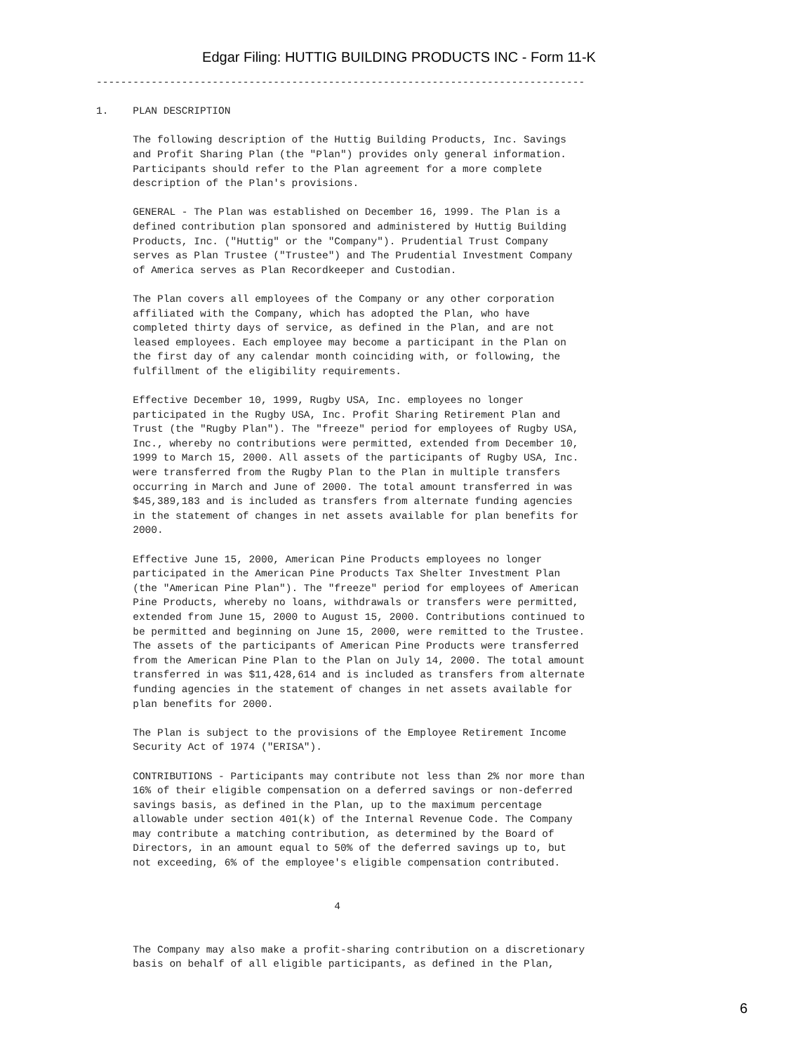Edgar Filing: HUTTIG BUILDING PRODUCTS INC - Form 11-K
--------------------------------------------------------------------------------

1.    PLAN DESCRIPTION

      The following description of the Huttig Building Products, Inc. Savings
      and Profit Sharing Plan (the "Plan") provides only general information.
      Participants should refer to the Plan agreement for a more complete
      description of the Plan's provisions.

      GENERAL - The Plan was established on December 16, 1999. The Plan is a
      defined contribution plan sponsored and administered by Huttig Building
      Products, Inc. ("Huttig" or the "Company"). Prudential Trust Company
      serves as Plan Trustee ("Trustee") and The Prudential Investment Company
      of America serves as Plan Recordkeeper and Custodian.

      The Plan covers all employees of the Company or any other corporation
      affiliated with the Company, which has adopted the Plan, who have
      completed thirty days of service, as defined in the Plan, and are not
      leased employees. Each employee may become a participant in the Plan on
      the first day of any calendar month coinciding with, or following, the
      fulfillment of the eligibility requirements.

      Effective December 10, 1999, Rugby USA, Inc. employees no longer
      participated in the Rugby USA, Inc. Profit Sharing Retirement Plan and
      Trust (the "Rugby Plan"). The "freeze" period for employees of Rugby USA,
      Inc., whereby no contributions were permitted, extended from December 10,
      1999 to March 15, 2000. All assets of the participants of Rugby USA, Inc.
      were transferred from the Rugby Plan to the Plan in multiple transfers
      occurring in March and June of 2000. The total amount transferred in was
      $45,389,183 and is included as transfers from alternate funding agencies
      in the statement of changes in net assets available for plan benefits for
      2000.

      Effective June 15, 2000, American Pine Products employees no longer
      participated in the American Pine Products Tax Shelter Investment Plan
      (the "American Pine Plan"). The "freeze" period for employees of American
      Pine Products, whereby no loans, withdrawals or transfers were permitted,
      extended from June 15, 2000 to August 15, 2000. Contributions continued to
      be permitted and beginning on June 15, 2000, were remitted to the Trustee.
      The assets of the participants of American Pine Products were transferred
      from the American Pine Plan to the Plan on July 14, 2000. The total amount
      transferred in was $11,428,614 and is included as transfers from alternate
      funding agencies in the statement of changes in net assets available for
      plan benefits for 2000.

      The Plan is subject to the provisions of the Employee Retirement Income
      Security Act of 1974 ("ERISA").

      CONTRIBUTIONS - Participants may contribute not less than 2% nor more than
      16% of their eligible compensation on a deferred savings or non-deferred
      savings basis, as defined in the Plan, up to the maximum percentage
      allowable under section 401(k) of the Internal Revenue Code. The Company
      may contribute a matching contribution, as determined by the Board of
      Directors, in an amount equal to 50% of the deferred savings up to, but
      not exceeding, 6% of the employee's eligible compensation contributed.


                                       4


      The Company may also make a profit-sharing contribution on a discretionary
      basis on behalf of all eligible participants, as defined in the Plan,
6